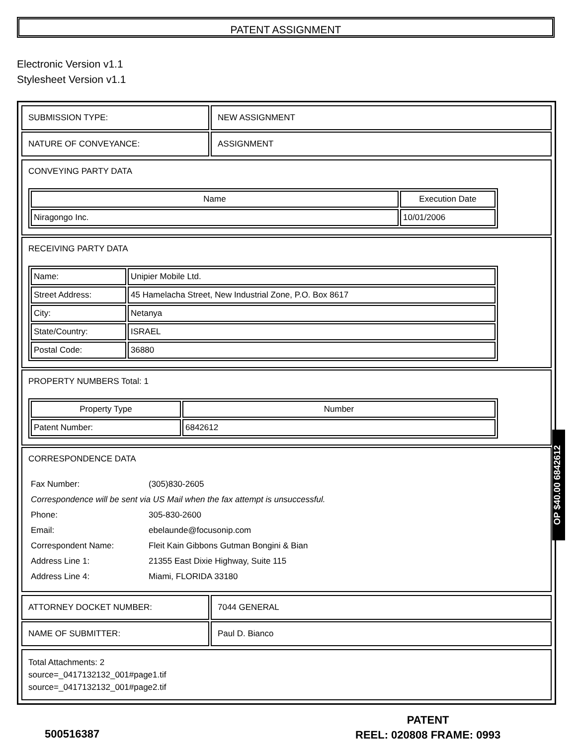PATENT ASSIGNMENT
Electronic Version v1.1
Stylesheet Version v1.1
| SUBMISSION TYPE: | NEW ASSIGNMENT |
| NATURE OF CONVEYANCE: | ASSIGNMENT |
CONVEYING PARTY DATA
| Name | Execution Date |
| --- | --- |
| Niragongo Inc. | 10/01/2006 |
RECEIVING PARTY DATA
| Name: | Unipier Mobile Ltd. |
| Street Address: | 45 Hamelacha Street, New Industrial Zone, P.O. Box 8617 |
| City: | Netanya |
| State/Country: | ISRAEL |
| Postal Code: | 36880 |
PROPERTY NUMBERS Total: 1
| Property Type | Number |
| --- | --- |
| Patent Number: | 6842612 |
CORRESPONDENCE DATA
| Fax Number: | (305)830-2605 |
| Correspondence will be sent via US Mail when the fax attempt is unsuccessful. | |
| Phone: | 305-830-2600 |
| Email: | ebelaunde@focusonip.com |
| Correspondent Name: | Fleit Kain Gibbons Gutman Bongini & Bian |
| Address Line 1: | 21355 East Dixie Highway, Suite 115 |
| Address Line 4: | Miami, FLORIDA 33180 |
| ATTORNEY DOCKET NUMBER: | 7044 GENERAL |
| NAME OF SUBMITTER: | Paul D. Bianco |
Total Attachments: 2
source=_0417132132_001#page1.tif
source=_0417132132_001#page2.tif
OP $40.00 6842612
500516387
PATENT
REEL: 020808 FRAME: 0993